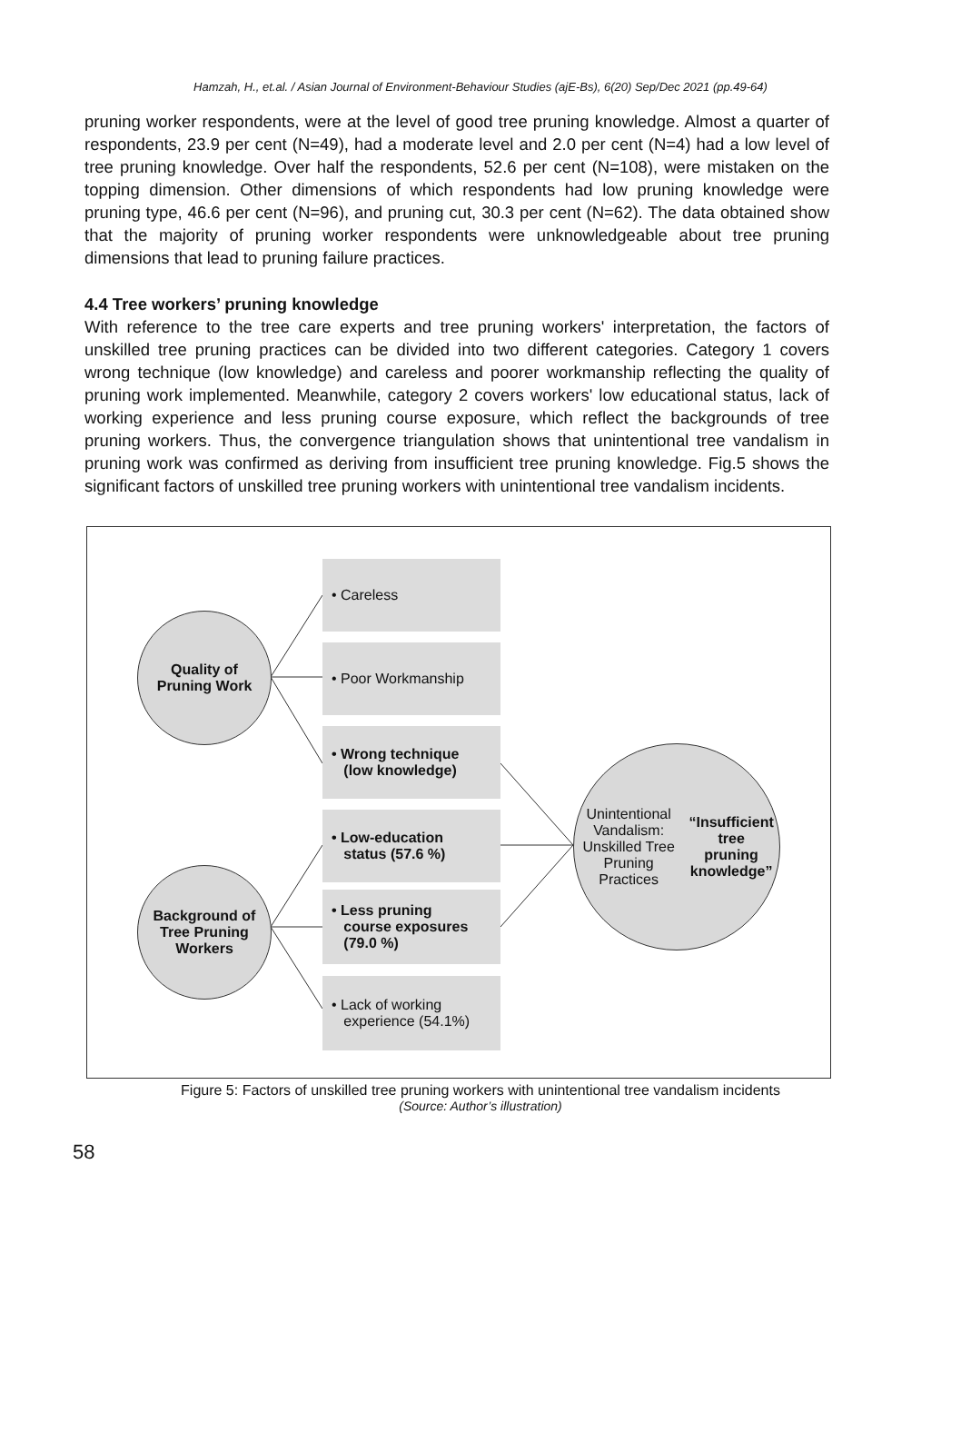Hamzah, H., et.al. / Asian Journal of Environment-Behaviour Studies (ajE-Bs), 6(20) Sep/Dec 2021 (pp.49-64)
pruning worker respondents, were at the level of good tree pruning knowledge. Almost a quarter of respondents, 23.9 per cent (N=49), had a moderate level and 2.0 per cent (N=4) had a low level of tree pruning knowledge. Over half the respondents, 52.6 per cent (N=108), were mistaken on the topping dimension. Other dimensions of which respondents had low pruning knowledge were pruning type, 46.6 per cent (N=96), and pruning cut, 30.3 per cent (N=62). The data obtained show that the majority of pruning worker respondents were unknowledgeable about tree pruning dimensions that lead to pruning failure practices.
4.4 Tree workers’ pruning knowledge
With reference to the tree care experts and tree pruning workers' interpretation, the factors of unskilled tree pruning practices can be divided into two different categories. Category 1 covers wrong technique (low knowledge) and careless and poorer workmanship reflecting the quality of pruning work implemented. Meanwhile, category 2 covers workers' low educational status, lack of working experience and less pruning course exposure, which reflect the backgrounds of tree pruning workers. Thus, the convergence triangulation shows that unintentional tree vandalism in pruning work was confirmed as deriving from insufficient tree pruning knowledge. Fig.5 shows the significant factors of unskilled tree pruning workers with unintentional tree vandalism incidents.
Quality of
Pruning Work
Background of
Tree Pruning
Workers
Unintentional Vandalism:
Unskilled Tree Pruning
Practices
“Insufficient tree
pruning knowledge”
• Careless
• Poor Workmanship
• Wrong technique
(low knowledge)
• Low-education
status (57.6 %)
• Less pruning
course exposures
(79.0 %)
• Lack of working
experience (54.1%)
Figure 5: Factors of unskilled tree pruning workers with unintentional tree vandalism incidents
(Source: Author’s illustration)
58